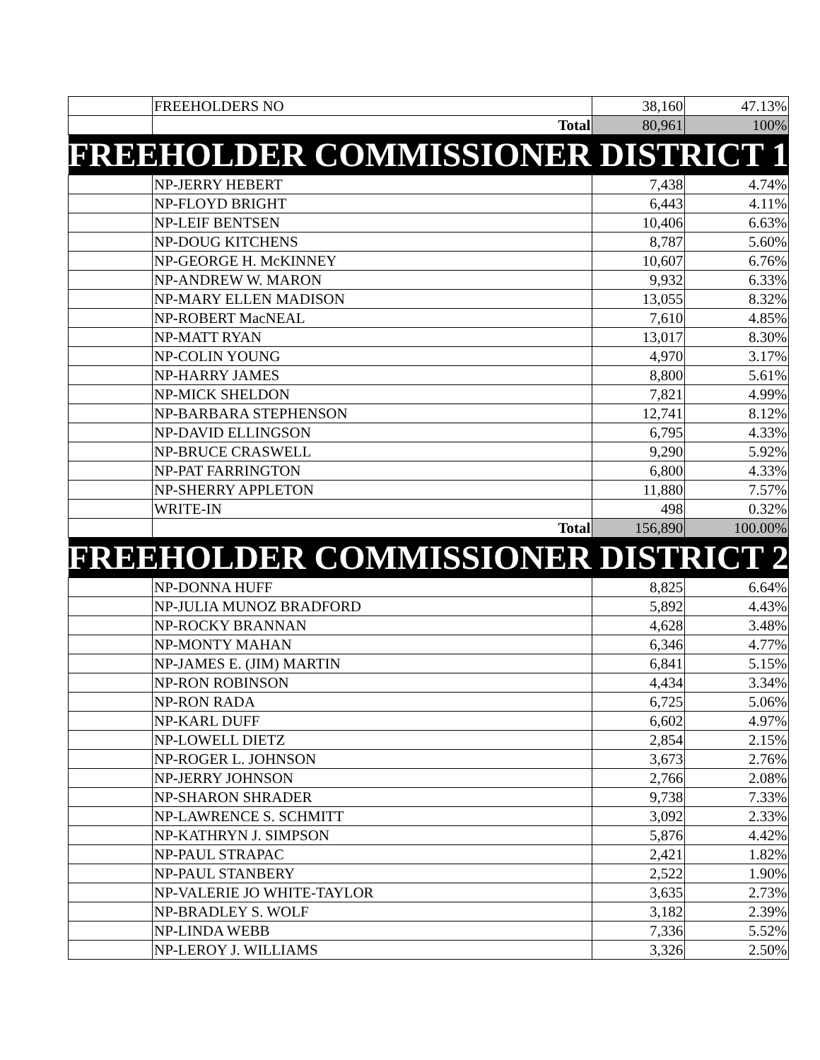| | FREEHOLDERS NO | 38,160 | 47.13% |
| | Total | 80,961 | 100% |
| FREEHOLDER COMMISSIONER DISTRICT 1 | | | |
| | NP-JERRY HEBERT | 7,438 | 4.74% |
| | NP-FLOYD BRIGHT | 6,443 | 4.11% |
| | NP-LEIF BENTSEN | 10,406 | 6.63% |
| | NP-DOUG KITCHENS | 8,787 | 5.60% |
| | NP-GEORGE H. McKINNEY | 10,607 | 6.76% |
| | NP-ANDREW W. MARON | 9,932 | 6.33% |
| | NP-MARY ELLEN MADISON | 13,055 | 8.32% |
| | NP-ROBERT MacNEAL | 7,610 | 4.85% |
| | NP-MATT RYAN | 13,017 | 8.30% |
| | NP-COLIN YOUNG | 4,970 | 3.17% |
| | NP-HARRY JAMES | 8,800 | 5.61% |
| | NP-MICK SHELDON | 7,821 | 4.99% |
| | NP-BARBARA STEPHENSON | 12,741 | 8.12% |
| | NP-DAVID ELLINGSON | 6,795 | 4.33% |
| | NP-BRUCE CRASWELL | 9,290 | 5.92% |
| | NP-PAT FARRINGTON | 6,800 | 4.33% |
| | NP-SHERRY APPLETON | 11,880 | 7.57% |
| | WRITE-IN | 498 | 0.32% |
| | Total | 156,890 | 100.00% |
| FREEHOLDER COMMISSIONER DISTRICT 2 | | | |
| | NP-DONNA HUFF | 8,825 | 6.64% |
| | NP-JULIA MUNOZ BRADFORD | 5,892 | 4.43% |
| | NP-ROCKY BRANNAN | 4,628 | 3.48% |
| | NP-MONTY MAHAN | 6,346 | 4.77% |
| | NP-JAMES E. (JIM) MARTIN | 6,841 | 5.15% |
| | NP-RON ROBINSON | 4,434 | 3.34% |
| | NP-RON RADA | 6,725 | 5.06% |
| | NP-KARL DUFF | 6,602 | 4.97% |
| | NP-LOWELL DIETZ | 2,854 | 2.15% |
| | NP-ROGER L. JOHNSON | 3,673 | 2.76% |
| | NP-JERRY JOHNSON | 2,766 | 2.08% |
| | NP-SHARON SHRADER | 9,738 | 7.33% |
| | NP-LAWRENCE S. SCHMITT | 3,092 | 2.33% |
| | NP-KATHRYN J. SIMPSON | 5,876 | 4.42% |
| | NP-PAUL STRAPAC | 2,421 | 1.82% |
| | NP-PAUL STANBERY | 2,522 | 1.90% |
| | NP-VALERIE JO WHITE-TAYLOR | 3,635 | 2.73% |
| | NP-BRADLEY S. WOLF | 3,182 | 2.39% |
| | NP-LINDA WEBB | 7,336 | 5.52% |
| | NP-LEROY J. WILLIAMS | 3,326 | 2.50% |